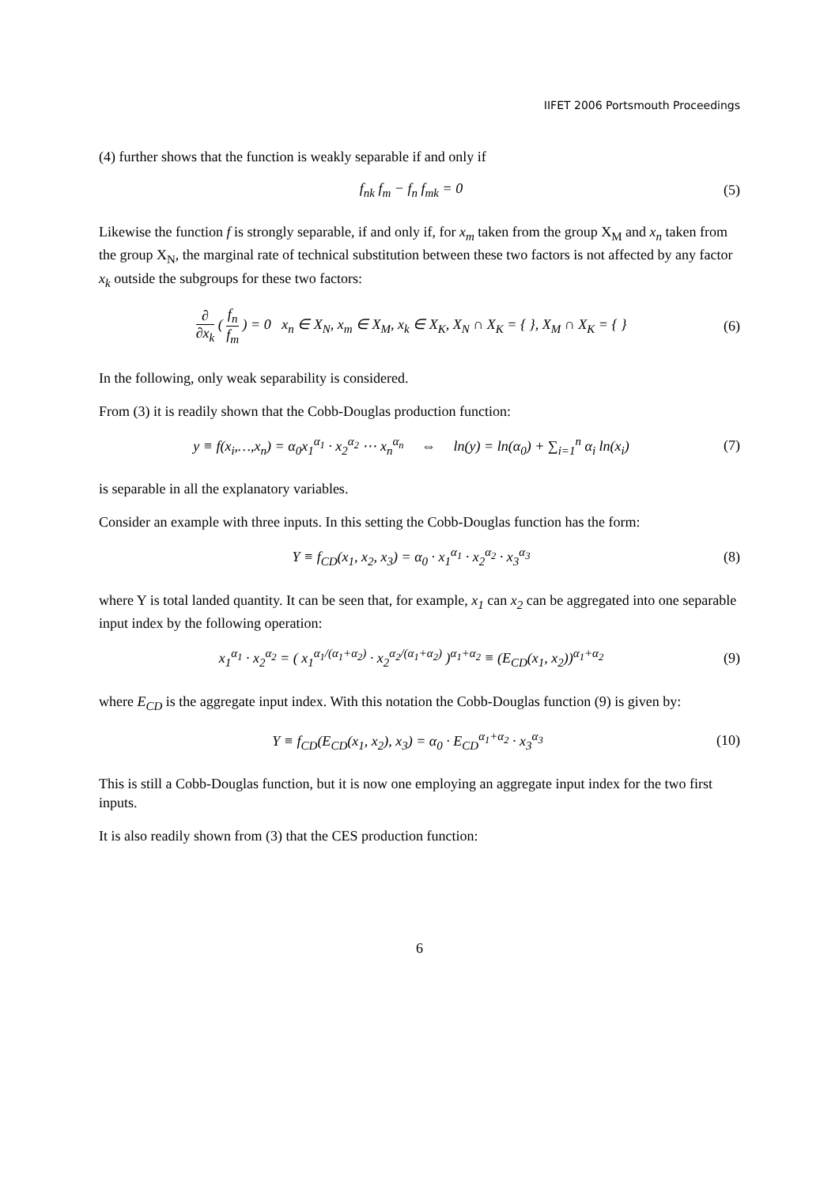IIFET 2006 Portsmouth Proceedings
(4) further shows that the function is weakly separable if and only if
f<sub>nk</sub> f<sub>m</sub> − f<sub>n</sub> f<sub>mk</sub> = 0 (5)
Likewise the function f is strongly separable, if and only if, for x<sub>m</sub> taken from the group X<sub>M</sub> and x<sub>n</sub> taken from the group X<sub>N</sub>, the marginal rate of technical substitution between these two factors is not affected by any factor x<sub>k</sub> outside the subgroups for these two factors:
∂ ∂x<sub>k</sub> ( f<sub>n</sub> f<sub>m</sub> ) = 0 x<sub>n</sub> ∈ X<sub>N</sub>, x<sub>m</sub> ∈ X<sub>M</sub>, x<sub>k</sub> ∈ X<sub>K</sub>, X<sub>N</sub> ∩ X<sub>K</sub> = { }, X<sub>M</sub> ∩ X<sub>K</sub> = { }
(6)
In the following, only weak separability is considered.
From (3) it is readily shown that the Cobb-Douglas production function:
y ≡ f(x<sub>i</sub>,…,x<sub>n</sub>) = α<sub>0</sub>x<sub>1</sub><sup>α<sub>1</sub></sup> · x<sub>2</sub><sup>α<sub>2</sub></sup> ⋯ x<sub>n</sub><sup>α<sub>n</sub></sup> ⇔ ln(y) = ln(α<sub>0</sub>) + ∑<sub>i=1</sub><sup>n</sup> α<sub>i</sub> ln(x<sub>i</sub>)
(7)
is separable in all the explanatory variables.
Consider an example with three inputs. In this setting the Cobb-Douglas function has the form:
Y ≡ f<sub>CD</sub>(x<sub>1</sub>, x<sub>2</sub>, x<sub>3</sub>) = α<sub>0</sub> · x<sub>1</sub><sup>α<sub>1</sub></sup> · x<sub>2</sub><sup>α<sub>2</sub></sup> · x<sub>3</sub><sup>α<sub>3</sub></sup>
(8)
where Y is total landed quantity. It can be seen that, for example, x<sub>1</sub> can x<sub>2</sub> can be aggregated into one separable input index by the following operation:
x<sub>1</sub><sup>α<sub>1</sub></sup> · x<sub>2</sub><sup>α<sub>2</sub></sup> = ( x<sub>1</sub><sup>α<sub>1</sub>/(α<sub>1</sub>+α<sub>2</sub>)</sup> · x<sub>2</sub><sup>α<sub>2</sub>/(α<sub>1</sub>+α<sub>2</sub>)</sup> )<sup>α<sub>1</sub>+α<sub>2</sub></sup> ≡ (E<sub>CD</sub>(x<sub>1</sub>, x<sub>2</sub>))<sup>α<sub>1</sub>+α<sub>2</sub></sup>
(9)
where E<sub>CD</sub> is the aggregate input index. With this notation the Cobb-Douglas function (9) is given by:
Y ≡ f<sub>CD</sub>(E<sub>CD</sub>(x<sub>1</sub>, x<sub>2</sub>), x<sub>3</sub>) = α<sub>0</sub> · E<sub>CD</sub><sup>α<sub>1</sub>+α<sub>2</sub></sup> · x<sub>3</sub><sup>α<sub>3</sub></sup>
(10)
This is still a Cobb-Douglas function, but it is now one employing an aggregate input index for the two first inputs.
It is also readily shown from (3) that the CES production function:
6